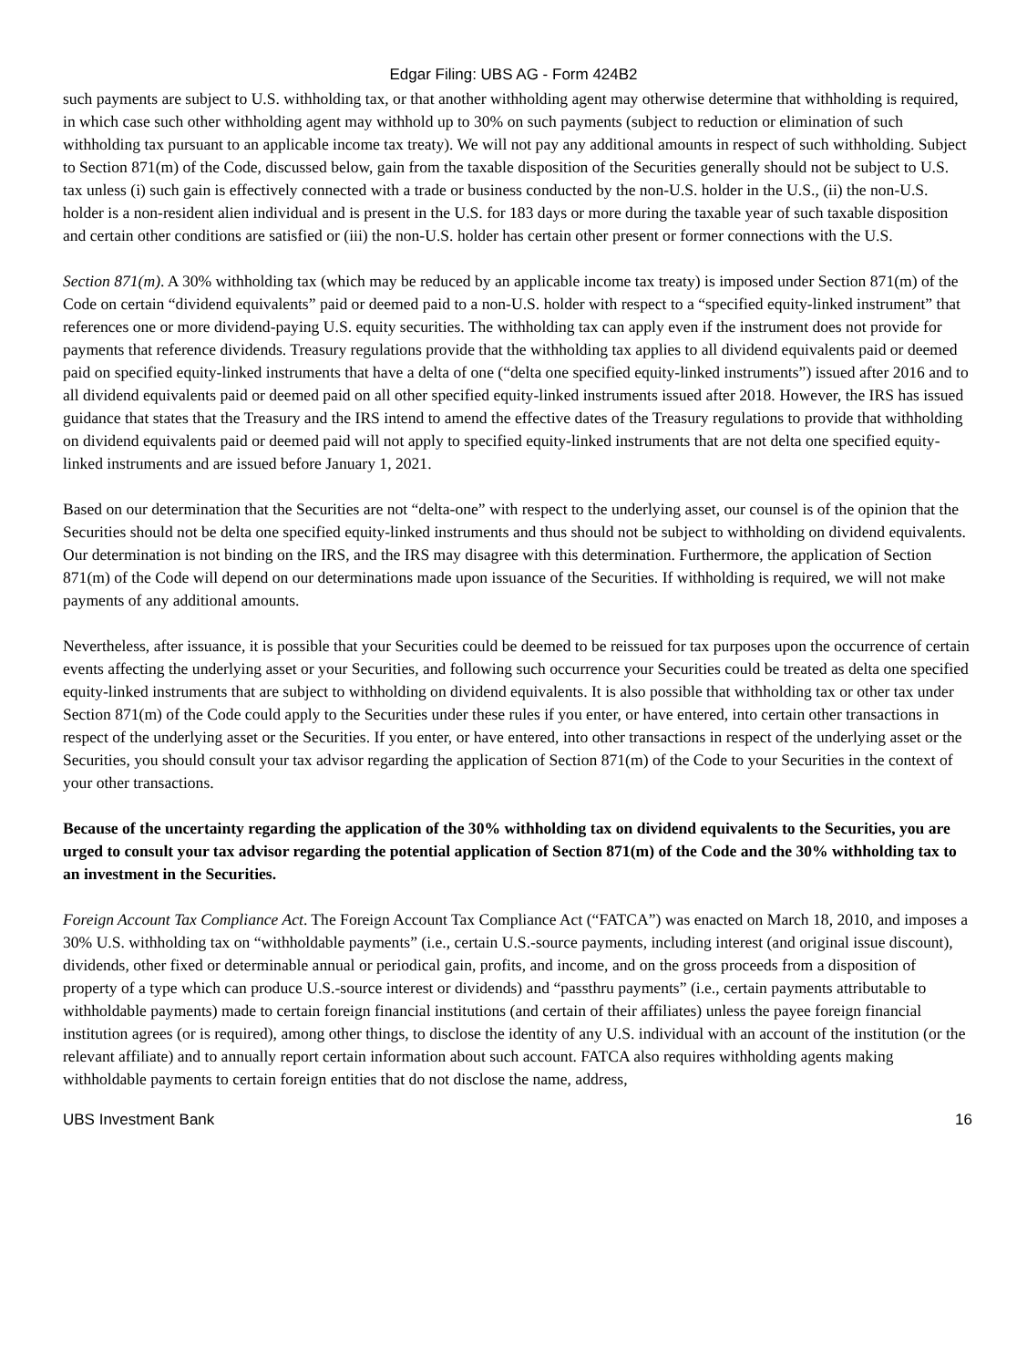Edgar Filing: UBS AG - Form 424B2
such payments are subject to U.S. withholding tax, or that another withholding agent may otherwise determine that withholding is required, in which case such other withholding agent may withhold up to 30% on such payments (subject to reduction or elimination of such withholding tax pursuant to an applicable income tax treaty). We will not pay any additional amounts in respect of such withholding. Subject to Section 871(m) of the Code, discussed below, gain from the taxable disposition of the Securities generally should not be subject to U.S. tax unless (i) such gain is effectively connected with a trade or business conducted by the non-U.S. holder in the U.S., (ii) the non-U.S. holder is a non-resident alien individual and is present in the U.S. for 183 days or more during the taxable year of such taxable disposition and certain other conditions are satisfied or (iii) the non-U.S. holder has certain other present or former connections with the U.S.
Section 871(m). A 30% withholding tax (which may be reduced by an applicable income tax treaty) is imposed under Section 871(m) of the Code on certain “dividend equivalents” paid or deemed paid to a non-U.S. holder with respect to a “specified equity-linked instrument” that references one or more dividend-paying U.S. equity securities. The withholding tax can apply even if the instrument does not provide for payments that reference dividends. Treasury regulations provide that the withholding tax applies to all dividend equivalents paid or deemed paid on specified equity-linked instruments that have a delta of one (“delta one specified equity-linked instruments”) issued after 2016 and to all dividend equivalents paid or deemed paid on all other specified equity-linked instruments issued after 2018. However, the IRS has issued guidance that states that the Treasury and the IRS intend to amend the effective dates of the Treasury regulations to provide that withholding on dividend equivalents paid or deemed paid will not apply to specified equity-linked instruments that are not delta one specified equity-linked instruments and are issued before January 1, 2021.
Based on our determination that the Securities are not “delta-one” with respect to the underlying asset, our counsel is of the opinion that the Securities should not be delta one specified equity-linked instruments and thus should not be subject to withholding on dividend equivalents. Our determination is not binding on the IRS, and the IRS may disagree with this determination. Furthermore, the application of Section 871(m) of the Code will depend on our determinations made upon issuance of the Securities. If withholding is required, we will not make payments of any additional amounts.
Nevertheless, after issuance, it is possible that your Securities could be deemed to be reissued for tax purposes upon the occurrence of certain events affecting the underlying asset or your Securities, and following such occurrence your Securities could be treated as delta one specified equity-linked instruments that are subject to withholding on dividend equivalents. It is also possible that withholding tax or other tax under Section 871(m) of the Code could apply to the Securities under these rules if you enter, or have entered, into certain other transactions in respect of the underlying asset or the Securities. If you enter, or have entered, into other transactions in respect of the underlying asset or the Securities, you should consult your tax advisor regarding the application of Section 871(m) of the Code to your Securities in the context of your other transactions.
Because of the uncertainty regarding the application of the 30% withholding tax on dividend equivalents to the Securities, you are urged to consult your tax advisor regarding the potential application of Section 871(m) of the Code and the 30% withholding tax to an investment in the Securities.
Foreign Account Tax Compliance Act. The Foreign Account Tax Compliance Act (“FATCA”) was enacted on March 18, 2010, and imposes a 30% U.S. withholding tax on “withholdable payments” (i.e., certain U.S.-source payments, including interest (and original issue discount), dividends, other fixed or determinable annual or periodical gain, profits, and income, and on the gross proceeds from a disposition of property of a type which can produce U.S.-source interest or dividends) and “passthru payments” (i.e., certain payments attributable to withholdable payments) made to certain foreign financial institutions (and certain of their affiliates) unless the payee foreign financial institution agrees (or is required), among other things, to disclose the identity of any U.S. individual with an account of the institution (or the relevant affiliate) and to annually report certain information about such account. FATCA also requires withholding agents making withholdable payments to certain foreign entities that do not disclose the name, address,
UBS Investment Bank 16